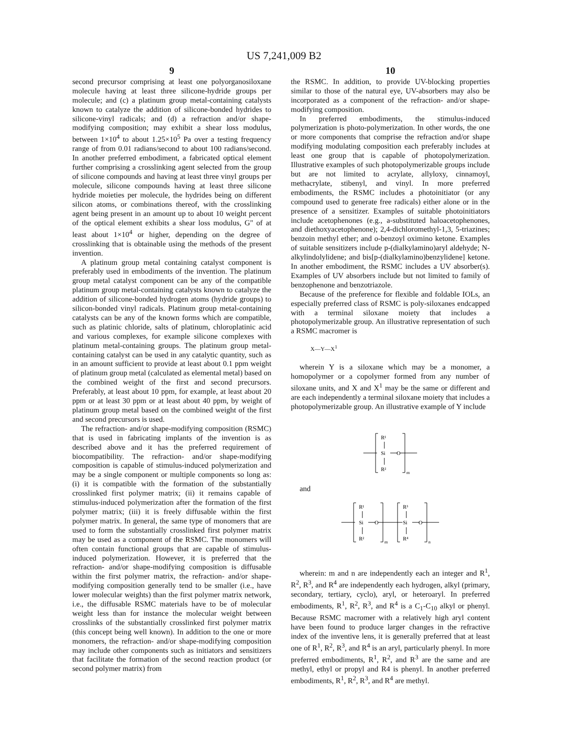US 7,241,009 B2
9
second precursor comprising at least one polyorganosiloxane molecule having at least three silicone-hydride groups per molecule; and (c) a platinum group metal-containing catalysts known to catalyze the addition of silicone-bonded hydrides to silicone-vinyl radicals; and (d) a refraction and/or shape-modifying composition; may exhibit a shear loss modulus, between 1×10<sup>4</sup> to about 1.25×10<sup>5</sup> Pa over a testing frequency range of from 0.01 radians/second to about 100 radians/second. In another preferred embodiment, a fabricated optical element further comprising a crosslinking agent selected from the group of silicone compounds and having at least three vinyl groups per molecule, silicone compounds having at least three silicone hydride moieties per molecule, the hydrides being on different silicon atoms, or combinations thereof, with the crosslinking agent being present in an amount up to about 10 weight percent of the optical element exhibits a shear loss modulus, G" of at least about 1×10<sup>4</sup> or higher, depending on the degree of crosslinking that is obtainable using the methods of the present invention.
A platinum group metal containing catalyst component is preferably used in embodiments of the invention. The platinum group metal catalyst component can be any of the compatible platinum group metal-containing catalysts known to catalyze the addition of silicone-bonded hydrogen atoms (hydride groups) to silicon-bonded vinyl radicals. Platinum group metal-containing catalysts can be any of the known forms which are compatible, such as platinic chloride, salts of platinum, chloroplatinic acid and various complexes, for example silicone complexes with platinum metal-containing groups. The platinum group metal-containing catalyst can be used in any catalytic quantity, such as in an amount sufficient to provide at least about 0.1 ppm weight of platinum group metal (calculated as elemental metal) based on the combined weight of the first and second precursors. Preferably, at least about 10 ppm, for example, at least about 20 ppm or at least 30 ppm or at least about 40 ppm, by weight of platinum group metal based on the combined weight of the first and second precursors is used.
The refraction- and/or shape-modifying composition (RSMC) that is used in fabricating implants of the invention is as described above and it has the preferred requirement of biocompatibility. The refraction- and/or shape-modifying composition is capable of stimulus-induced polymerization and may be a single component or multiple components so long as: (i) it is compatible with the formation of the substantially crosslinked first polymer matrix; (ii) it remains capable of stimulus-induced polymerization after the formation of the first polymer matrix; (iii) it is freely diffusable within the first polymer matrix. In general, the same type of monomers that are used to form the substantially crosslinked first polymer matrix may be used as a component of the RSMC. The monomers will often contain functional groups that are capable of stimulus-induced polymerization. However, it is preferred that the refraction- and/or shape-modifying composition is diffusable within the first polymer matrix, the refraction- and/or shape-modifying composition generally tend to be smaller (i.e., have lower molecular weights) than the first polymer matrix network, i.e., the diffusable RSMC materials have to be of molecular weight less than for instance the molecular weight between crosslinks of the substantially crosslinked first polymer matrix (this concept being well known). In addition to the one or more monomers, the refraction- and/or shape-modifying composition may include other components such as initiators and sensitizers that facilitate the formation of the second reaction product (or second polymer matrix) from
10
the RSMC. In addition, to provide UV-blocking properties similar to those of the natural eye, UV-absorbers may also be incorporated as a component of the refraction- and/or shape-modifying composition.
In preferred embodiments, the stimulus-induced polymerization is photo-polymerization. In other words, the one or more components that comprise the refraction and/or shape modifying modulating composition each preferably includes at least one group that is capable of photopolymerization. Illustrative examples of such photopolymerizable groups include but are not limited to acrylate, allyloxy, cinnamoyl, methacrylate, stibenyl, and vinyl. In more preferred embodiments, the RSMC includes a photoinitiator (or any compound used to generate free radicals) either alone or in the presence of a sensitizer. Examples of suitable photoinitiators include acetophenones (e.g., a-substituted haloacetophenones, and diethoxyacetophenone); 2,4-dichloromethyl-1,3, 5-triazines; benzoin methyl ether; and o-benzoyl oximino ketone. Examples of suitable sensitizers include p-(dialkylamino)aryl aldehyde; N-alkylindolylidene; and bis[p-(dialkylamino)benzylidene] ketone. In another embodiment, the RSMC includes a UV absorber(s). Examples of UV absorbers include but not limited to family of benzophenone and benzotriazole.
Because of the preference for flexible and foldable IOLs, an especially preferred class of RSMC is poly-siloxanes endcapped with a terminal siloxane moiety that includes a photopolymerizable group. An illustrative representation of such a RSMC macromer is
X—Y—X<sup>1</sup>
wherein Y is a siloxane which may be a monomer, a homopolymer or a copolymer formed from any number of siloxane units, and X and X<sup>1</sup> may be the same or different and are each independently a terminal siloxane moiety that includes a photopolymerizable group. An illustrative example of Y include
R¹
Si
O
R²
m
and
R¹
Si
O
R²
m
R³
Si
O
R⁴
n
wherein: m and n are independently each an integer and R<sup>1</sup>, R<sup>2</sup>, R<sup>3</sup>, and R<sup>4</sup> are independently each hydrogen, alkyl (primary, secondary, tertiary, cyclo), aryl, or heteroaryl. In preferred embodiments, R<sup>1</sup>, R<sup>2</sup>, R<sup>3</sup>, and R<sup>4</sup> is a C<sub>1</sub>-C<sub>10</sub> alkyl or phenyl. Because RSMC macromer with a relatively high aryl content have been found to produce larger changes in the refractive index of the inventive lens, it is generally preferred that at least one of R<sup>1</sup>, R<sup>2</sup>, R<sup>3</sup>, and R<sup>4</sup> is an aryl, particularly phenyl. In more preferred embodiments, R<sup>1</sup>, R<sup>2</sup>, and R<sup>3</sup> are the same and are methyl, ethyl or propyl and R4 is phenyl. In another preferred embodiments, R<sup>1</sup>, R<sup>2</sup>, R<sup>3</sup>, and R<sup>4</sup> are methyl.